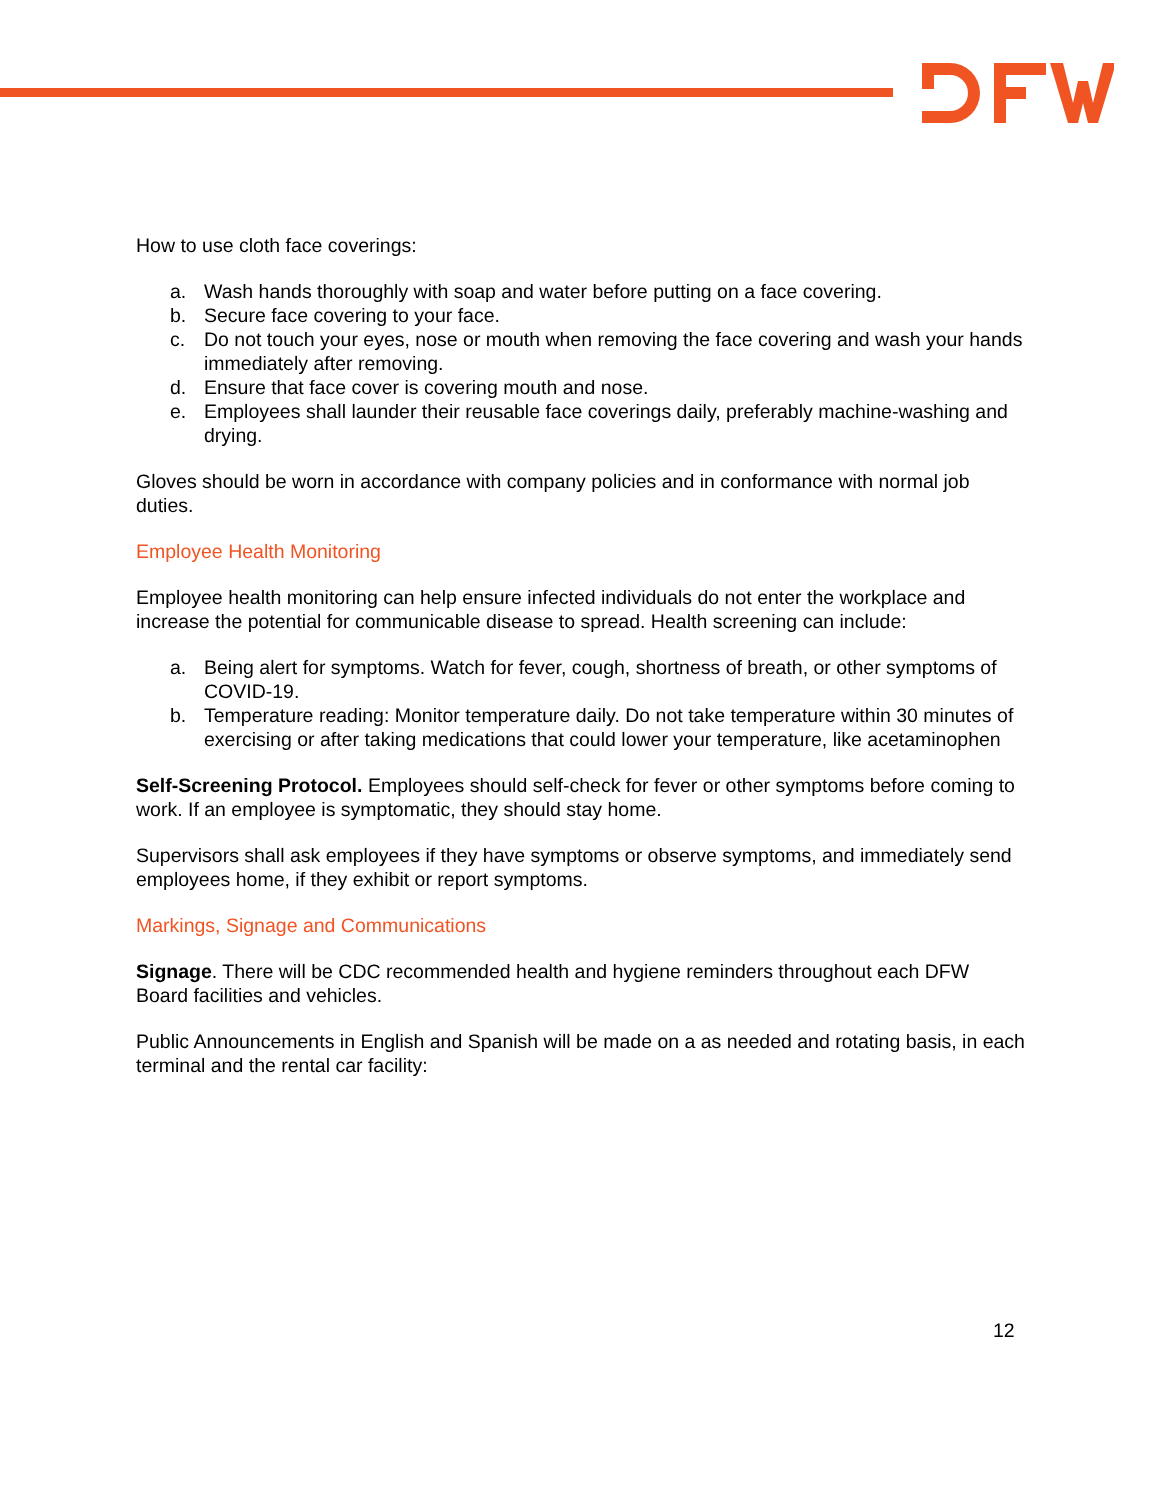How to use cloth face coverings:
a. Wash hands thoroughly with soap and water before putting on a face covering.
b. Secure face covering to your face.
c. Do not touch your eyes, nose or mouth when removing the face covering and wash your hands immediately after removing.
d. Ensure that face cover is covering mouth and nose.
e. Employees shall launder their reusable face coverings daily, preferably machine-washing and drying.
Gloves should be worn in accordance with company policies and in conformance with normal job duties.
Employee Health Monitoring
Employee health monitoring can help ensure infected individuals do not enter the workplace and increase the potential for communicable disease to spread. Health screening can include:
a. Being alert for symptoms. Watch for fever, cough, shortness of breath, or other symptoms of COVID-19.
b. Temperature reading: Monitor temperature daily. Do not take temperature within 30 minutes of exercising or after taking medications that could lower your temperature, like acetaminophen
Self-Screening Protocol. Employees should self-check for fever or other symptoms before coming to work. If an employee is symptomatic, they should stay home.
Supervisors shall ask employees if they have symptoms or observe symptoms, and immediately send employees home, if they exhibit or report symptoms.
Markings, Signage and Communications
Signage. There will be CDC recommended health and hygiene reminders throughout each DFW Board facilities and vehicles.
Public Announcements in English and Spanish will be made on a as needed and rotating basis, in each terminal and the rental car facility:
12